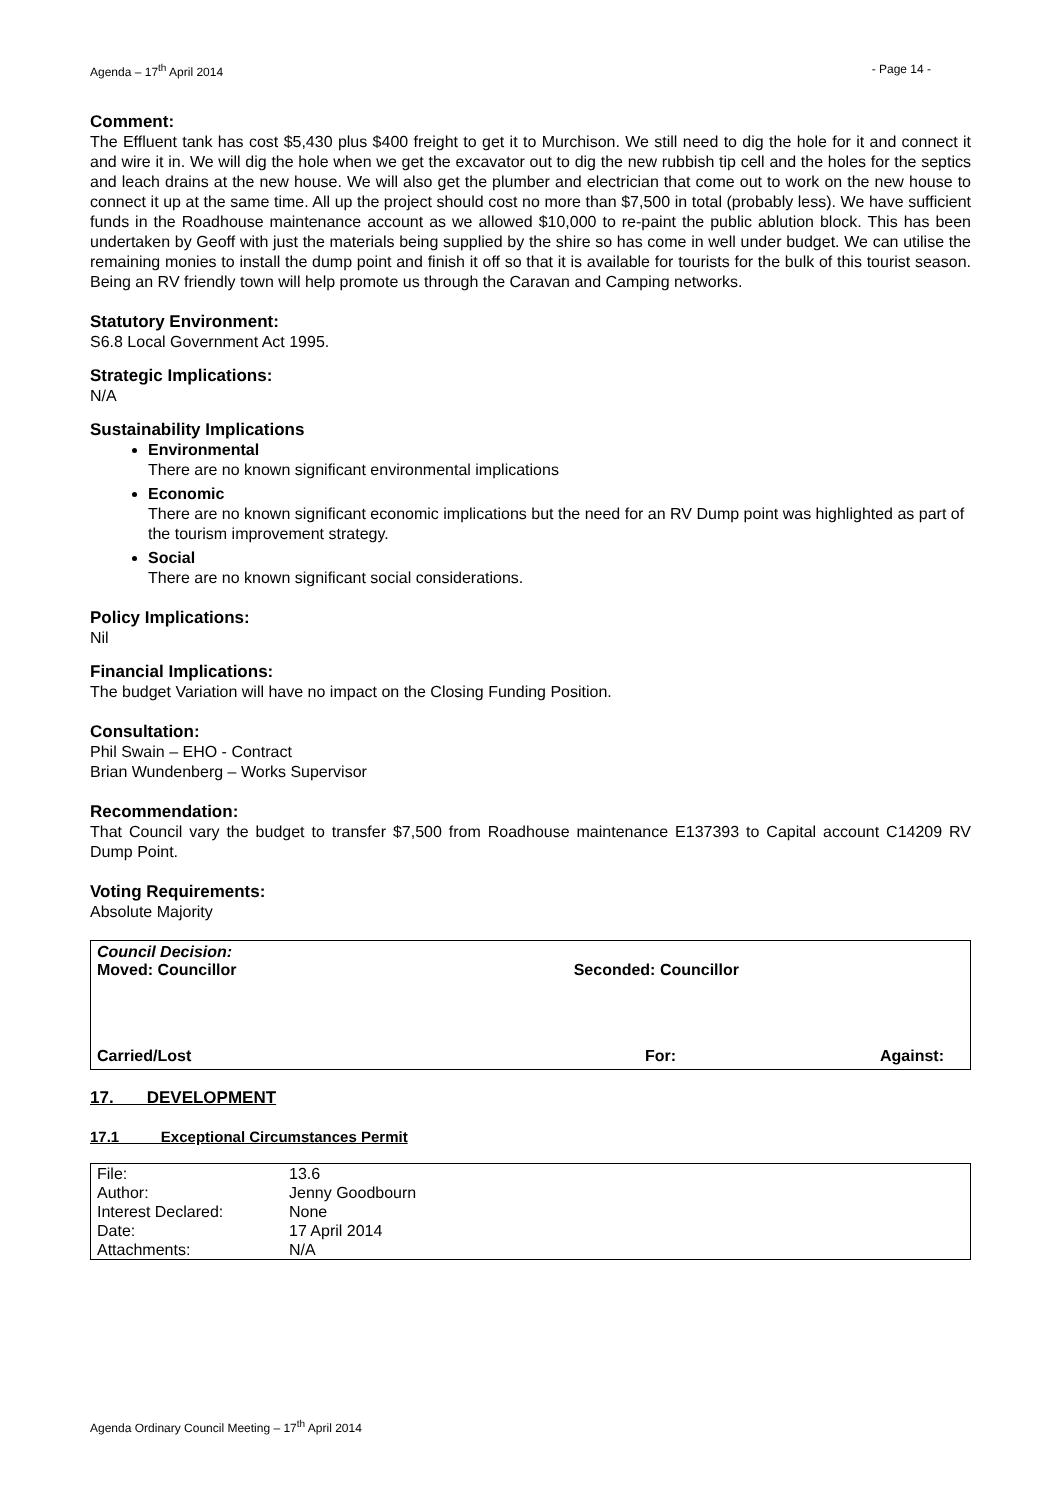Agenda – 17<sup>th</sup> April 2014 - Page 14 -
Comment:
The Effluent tank has cost $5,430 plus $400 freight to get it to Murchison. We still need to dig the hole for it and connect it and wire it in. We will dig the hole when we get the excavator out to dig the new rubbish tip cell and the holes for the septics and leach drains at the new house. We will also get the plumber and electrician that come out to work on the new house to connect it up at the same time. All up the project should cost no more than $7,500 in total (probably less). We have sufficient funds in the Roadhouse maintenance account as we allowed $10,000 to re-paint the public ablution block. This has been undertaken by Geoff with just the materials being supplied by the shire so has come in well under budget. We can utilise the remaining monies to install the dump point and finish it off so that it is available for tourists for the bulk of this tourist season. Being an RV friendly town will help promote us through the Caravan and Camping networks.
Statutory Environment:
S6.8 Local Government Act 1995.
Strategic Implications:
N/A
Sustainability Implications
Environmental
There are no known significant environmental implications
Economic
There are no known significant economic implications but the need for an RV Dump point was highlighted as part of the tourism improvement strategy.
Social
There are no known significant social considerations.
Policy Implications:
Nil
Financial Implications:
The budget Variation will have no impact on the Closing Funding Position.
Consultation:
Phil Swain – EHO - Contract
Brian Wundenberg – Works Supervisor
Recommendation:
That Council vary the budget to transfer $7,500 from Roadhouse maintenance E137393 to Capital account C14209 RV Dump Point.
Voting Requirements:
Absolute Majority
Council Decision:
Moved: Councillor Seconded: Councillor
Carried/Lost For: Against:
17. DEVELOPMENT
17.1 Exceptional Circumstances Permit
| File: | 13.6 |
| Author: | Jenny Goodbourn |
| Interest Declared: | None |
| Date: | 17 April 2014 |
| Attachments: | N/A |
Agenda Ordinary Council Meeting – 17<sup>th</sup> April 2014